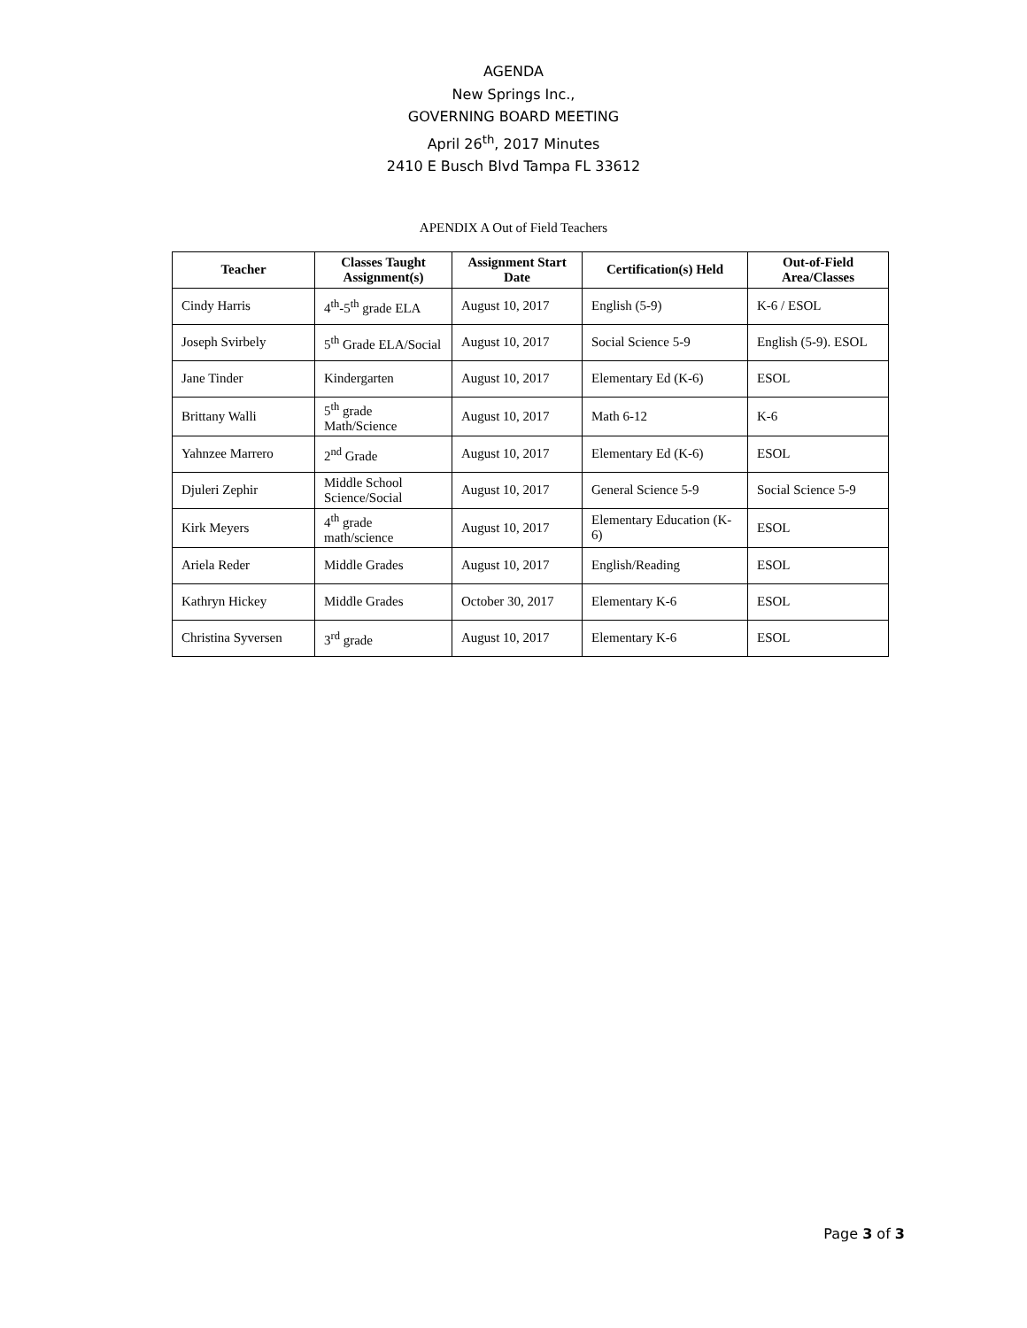AGENDA
New Springs Inc.,
GOVERNING BOARD MEETING
April 26<sup>th</sup>, 2017 Minutes
2410 E Busch Blvd Tampa FL 33612
APENDIX A Out of Field Teachers
| Teacher | Classes Taught Assignment(s) | Assignment Start Date | Certification(s) Held | Out-of-Field Area/Classes |
| --- | --- | --- | --- | --- |
| Cindy Harris | 4<sup>th</sup>-5<sup>th</sup> grade ELA | August 10, 2017 | English (5-9) | K-6 / ESOL |
| Joseph Svirbely | 5<sup>th</sup> Grade ELA/Social | August 10, 2017 | Social Science 5-9 | English (5-9). ESOL |
| Jane Tinder | Kindergarten | August 10, 2017 | Elementary Ed (K-6) | ESOL |
| Brittany Walli | 5<sup>th</sup> grade Math/Science | August 10, 2017 | Math 6-12 | K-6 |
| Yahnzee Marrero | 2<sup>nd</sup> Grade | August 10, 2017 | Elementary Ed (K-6) | ESOL |
| Djuleri Zephir | Middle School Science/Social | August 10, 2017 | General Science 5-9 | Social Science 5-9 |
| Kirk Meyers | 4<sup>th</sup> grade math/science | August 10, 2017 | Elementary Education (K-6) | ESOL |
| Ariela Reder | Middle Grades | August 10, 2017 | English/Reading | ESOL |
| Kathryn Hickey | Middle Grades | October 30, 2017 | Elementary K-6 | ESOL |
| Christina Syversen | 3<sup>rd</sup> grade | August 10, 2017 | Elementary K-6 | ESOL |
Page 3 of 3